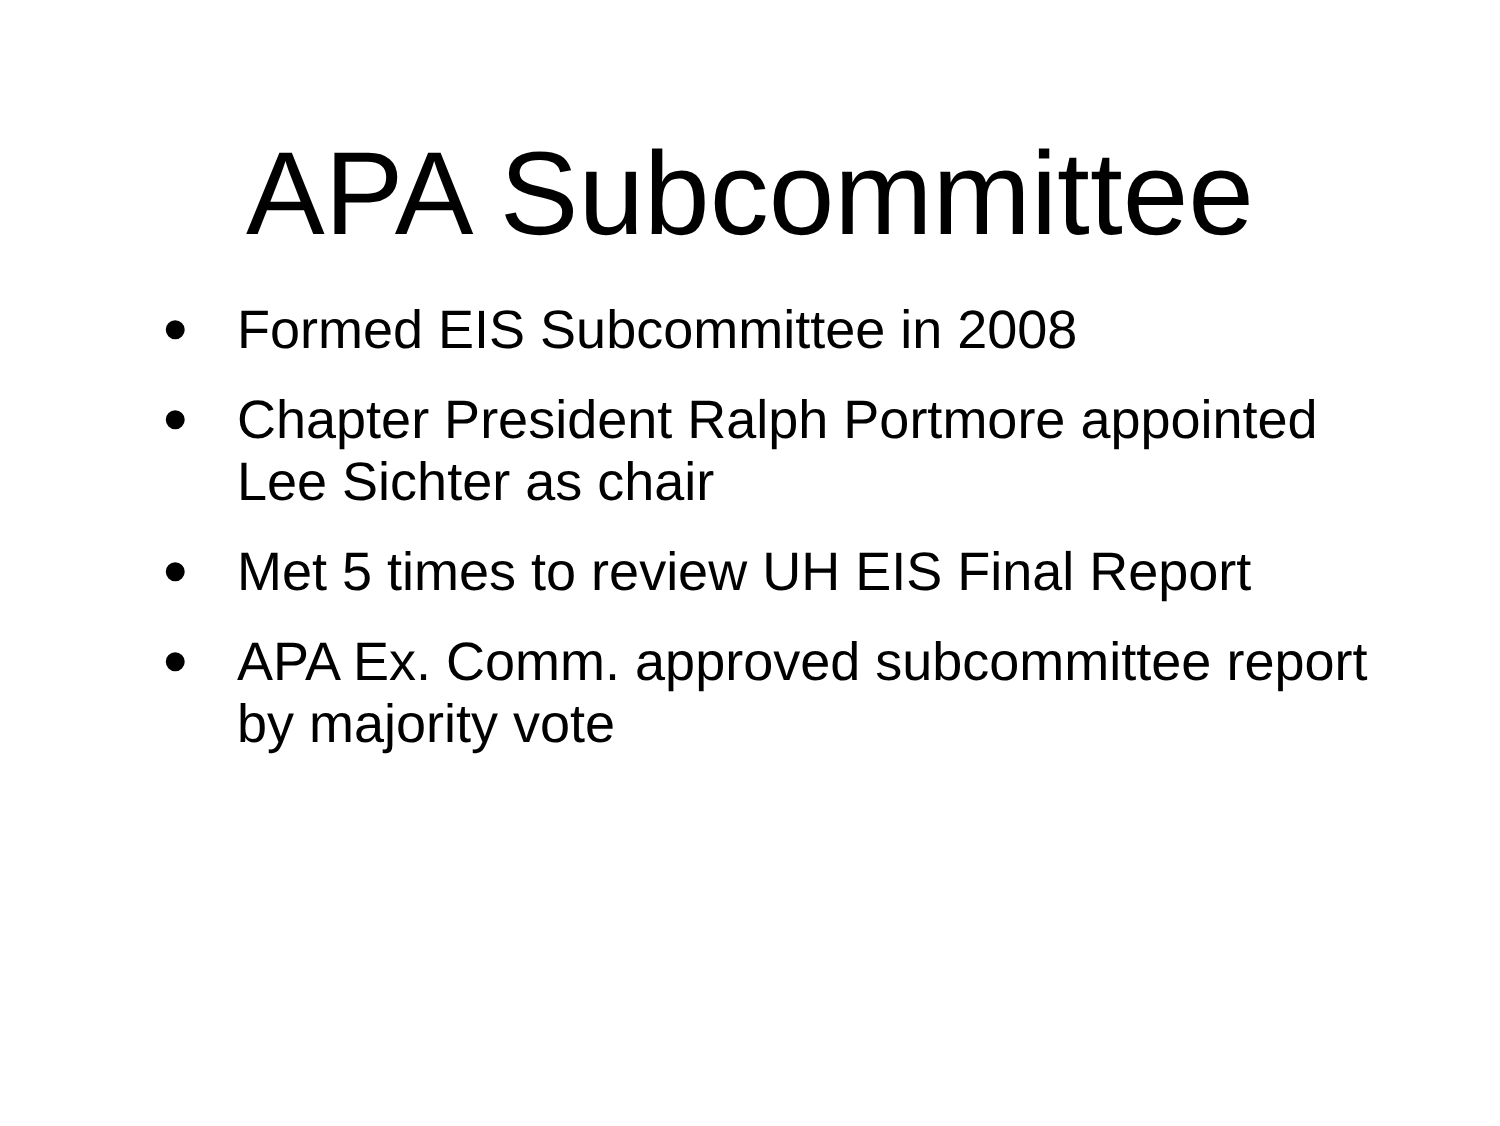APA Subcommittee
• Formed EIS Subcommittee in 2008
• Chapter President Ralph Portmore appointed Lee Sichter as chair
• Met 5 times to review UH EIS Final Report
• APA Ex. Comm. approved subcommittee report by majority vote